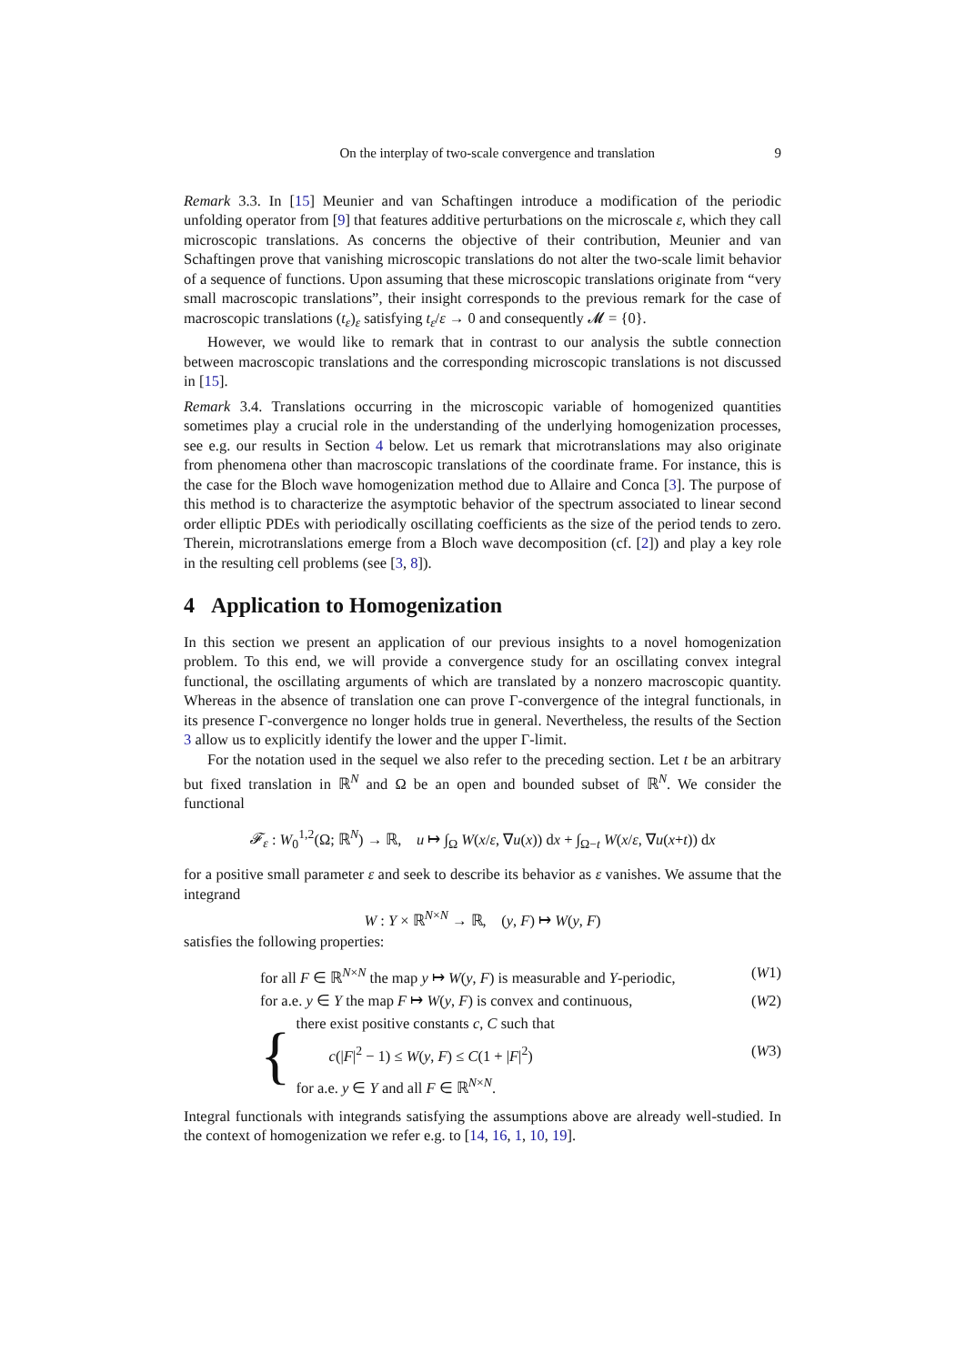On the interplay of two-scale convergence and translation 9
Remark 3.3. In [15] Meunier and van Schaftingen introduce a modification of the periodic unfolding operator from [9] that features additive perturbations on the microscale ε, which they call microscopic translations. As concerns the objective of their contribution, Meunier and van Schaftingen prove that vanishing microscopic translations do not alter the two-scale limit behavior of a sequence of functions. Upon assuming that these microscopic translations originate from “very small macroscopic translations”, their insight corresponds to the previous remark for the case of macroscopic translations (t<sub>ε</sub>)<sub>ε</sub> satisfying t<sub>ε</sub>/ε → 0 and consequently 𝓜 = {0}.
However, we would like to remark that in contrast to our analysis the subtle connection between macroscopic translations and the corresponding microscopic translations is not discussed in [15].
Remark 3.4. Translations occurring in the microscopic variable of homogenized quantities sometimes play a crucial role in the understanding of the underlying homogenization processes, see e.g. our results in Section 4 below. Let us remark that microtranslations may also originate from phenomena other than macroscopic translations of the coordinate frame. For instance, this is the case for the Bloch wave homogenization method due to Allaire and Conca [3]. The purpose of this method is to characterize the asymptotic behavior of the spectrum associated to linear second order elliptic PDEs with periodically oscillating coefficients as the size of the period tends to zero. Therein, microtranslations emerge from a Bloch wave decomposition (cf. [2]) and play a key role in the resulting cell problems (see [3, 8]).
4 Application to Homogenization
In this section we present an application of our previous insights to a novel homogenization problem. To this end, we will provide a convergence study for an oscillating convex integral functional, the oscillating arguments of which are translated by a nonzero macroscopic quantity. Whereas in the absence of translation one can prove Γ-convergence of the integral functionals, in its presence Γ-convergence no longer holds true in general. Nevertheless, the results of the Section 3 allow us to explicitly identify the lower and the upper Γ-limit.
For the notation used in the sequel we also refer to the preceding section. Let t be an arbitrary but fixed translation in ℝ<sup>N</sup> and Ω be an open and bounded subset of ℝ<sup>N</sup>. We consider the functional
𝓕<sub>ε</sub> : W<sub>0</sub><sup>1,2</sup>(Ω; ℝ<sup>N</sup>) → ℝ, u ↦ ∫<sub>Ω</sub> W(x/ε, ∇u(x)) dx + ∫<sub>Ω−t</sub> W(x/ε, ∇u(x+t)) dx
for a positive small parameter ε and seek to describe its behavior as ε vanishes. We assume that the integrand
W : Y × ℝ<sup>N×N</sup> → ℝ, (y, F) ↦ W(y, F)
satisfies the following properties:
for all F ∈ ℝ<sup>N×N</sup> the map y ↦ W(y, F) is measurable and Y-periodic, (W1)
for a.e. y ∈ Y the map F ↦ W(y, F) is convex and continuous, (W2)
{
there exist positive constants c, C such that
c(|F|<sup>2</sup> − 1) ≤ W(y, F) ≤ C(1 + |F|<sup>2</sup>) (W3)
for a.e. y ∈ Y and all F ∈ ℝ<sup>N×N</sup>.
Integral functionals with integrands satisfying the assumptions above are already well-studied. In the context of homogenization we refer e.g. to [14, 16, 1, 10, 19].